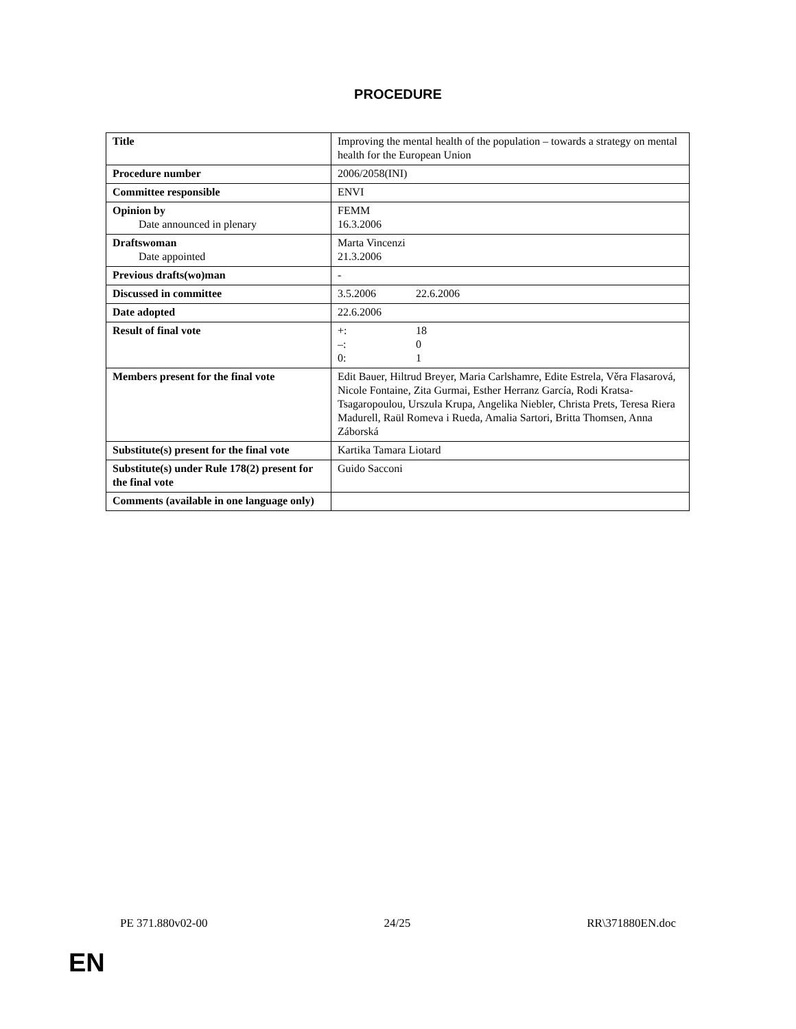PROCEDURE
| Title | Improving the mental health of the population – towards a strategy on mental health for the European Union |
| Procedure number | 2006/2058(INI) |
| Committee responsible | ENVI |
| Opinion by Date announced in plenary | FEMM 16.3.2006 |
| Draftswoman Date appointed | Marta Vincenzi 21.3.2006 |
| Previous drafts(wo)man | - |
| Discussed in committee | 3.5.2006 22.6.2006 |
| Date adopted | 22.6.2006 |
| Result of final vote | +: 18 –: 0 0: 1 |
| Members present for the final vote | Edit Bauer, Hiltrud Breyer, Maria Carlshamre, Edite Estrela, Věra Flasarová, Nicole Fontaine, Zita Gurmai, Esther Herranz García, Rodi Kratsa-Tsagaropoulou, Urszula Krupa, Angelika Niebler, Christa Prets, Teresa Riera Madurell, Raül Romeva i Rueda, Amalia Sartori, Britta Thomsen, Anna Záborská |
| Substitute(s) present for the final vote | Kartika Tamara Liotard |
| Substitute(s) under Rule 178(2) present for the final vote | Guido Sacconi |
| Comments (available in one language only) | |
PE 371.880v02-00 24/25 RR\371880EN.doc
EN